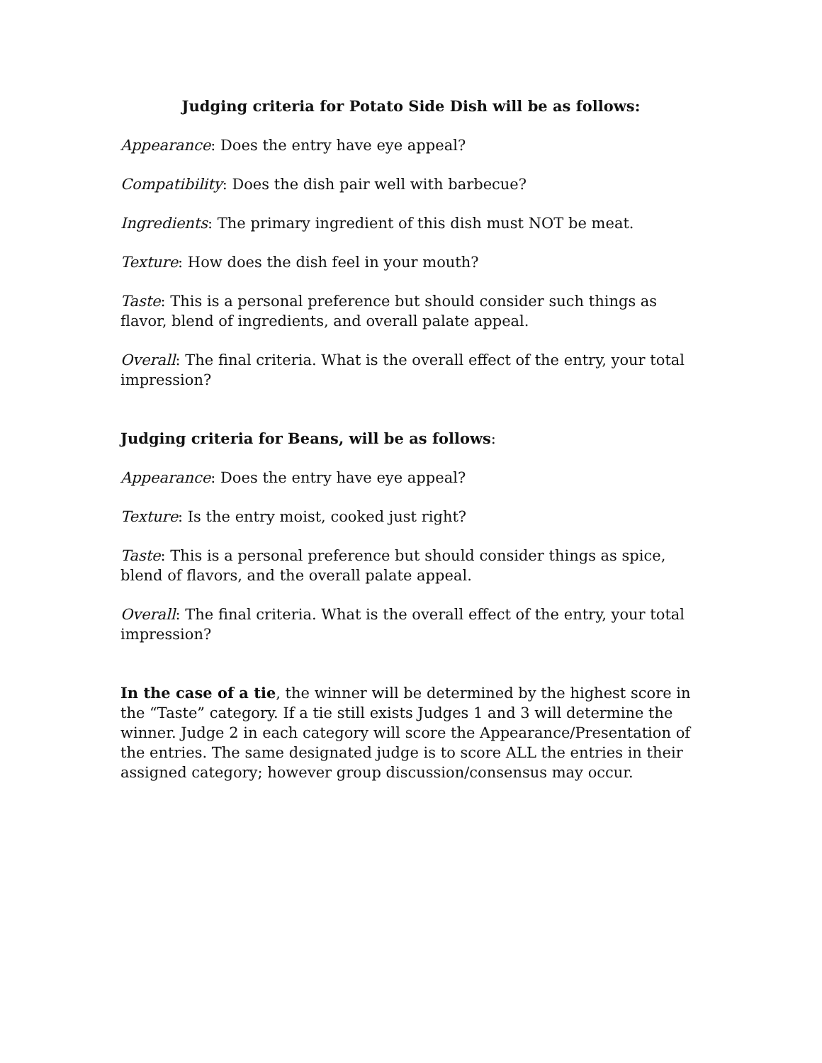Judging criteria for Potato Side Dish will be as follows:
Appearance: Does the entry have eye appeal?
Compatibility: Does the dish pair well with barbecue?
Ingredients: The primary ingredient of this dish must NOT be meat.
Texture: How does the dish feel in your mouth?
Taste: This is a personal preference but should consider such things as flavor, blend of ingredients, and overall palate appeal.
Overall: The final criteria. What is the overall effect of the entry, your total impression?
Judging criteria for Beans, will be as follows:
Appearance: Does the entry have eye appeal?
Texture: Is the entry moist, cooked just right?
Taste: This is a personal preference but should consider things as spice, blend of flavors, and the overall palate appeal.
Overall: The final criteria. What is the overall effect of the entry, your total impression?
In the case of a tie, the winner will be determined by the highest score in the “Taste” category. If a tie still exists Judges 1 and 3 will determine the winner. Judge 2 in each category will score the Appearance/Presentation of the entries. The same designated judge is to score ALL the entries in their assigned category; however group discussion/consensus may occur.